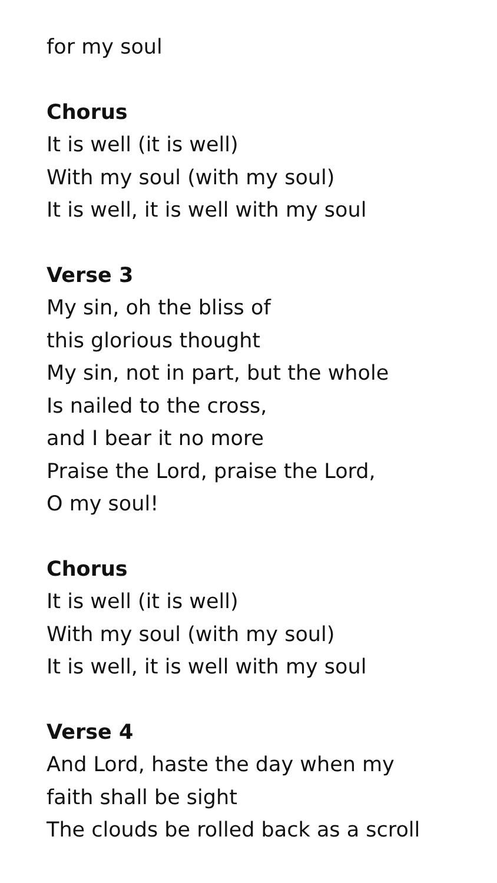for my soul
Chorus
It is well (it is well)
With my soul (with my soul)
It is well, it is well with my soul
Verse 3
My sin, oh the bliss of
this glorious thought
My sin, not in part, but the whole
Is nailed to the cross,
and I bear it no more
Praise the Lord, praise the Lord,
O my soul!
Chorus
It is well (it is well)
With my soul (with my soul)
It is well, it is well with my soul
Verse 4
And Lord, haste the day when my
faith shall be sight
The clouds be rolled back as a scroll